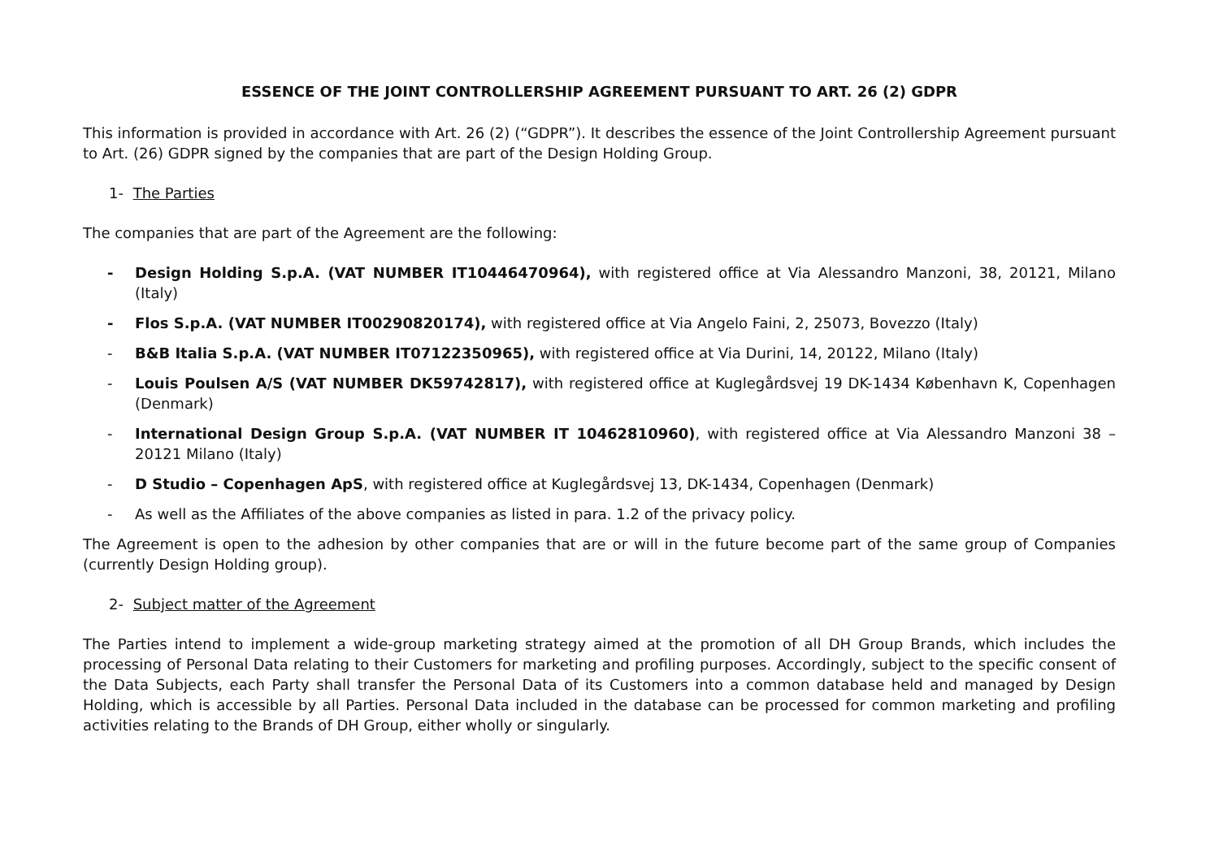ESSENCE OF THE JOINT CONTROLLERSHIP AGREEMENT PURSUANT TO ART. 26 (2) GDPR
This information is provided in accordance with Art. 26 (2) (“GDPR”). It describes the essence of the Joint Controllership Agreement pursuant to Art. (26) GDPR signed by the companies that are part of the Design Holding Group.
1- The Parties
The companies that are part of the Agreement are the following:
- Design Holding S.p.A. (VAT NUMBER IT10446470964), with registered office at Via Alessandro Manzoni, 38, 20121, Milano (Italy)
- Flos S.p.A. (VAT NUMBER IT00290820174), with registered office at Via Angelo Faini, 2, 25073, Bovezzo (Italy)
- B&B Italia S.p.A. (VAT NUMBER IT07122350965), with registered office at Via Durini, 14, 20122, Milano (Italy)
- Louis Poulsen A/S (VAT NUMBER DK59742817), with registered office at Kuglegårdsvej 19 DK-1434 København K, Copenhagen (Denmark)
- International Design Group S.p.A. (VAT NUMBER IT 10462810960), with registered office at Via Alessandro Manzoni 38 – 20121 Milano (Italy)
- D Studio – Copenhagen ApS, with registered office at Kuglegårdsvej 13, DK-1434, Copenhagen (Denmark)
- As well as the Affiliates of the above companies as listed in para. 1.2 of the privacy policy.
The Agreement is open to the adhesion by other companies that are or will in the future become part of the same group of Companies (currently Design Holding group).
2- Subject matter of the Agreement
The Parties intend to implement a wide-group marketing strategy aimed at the promotion of all DH Group Brands, which includes the processing of Personal Data relating to their Customers for marketing and profiling purposes. Accordingly, subject to the specific consent of the Data Subjects, each Party shall transfer the Personal Data of its Customers into a common database held and managed by Design Holding, which is accessible by all Parties. Personal Data included in the database can be processed for common marketing and profiling activities relating to the Brands of DH Group, either wholly or singularly.